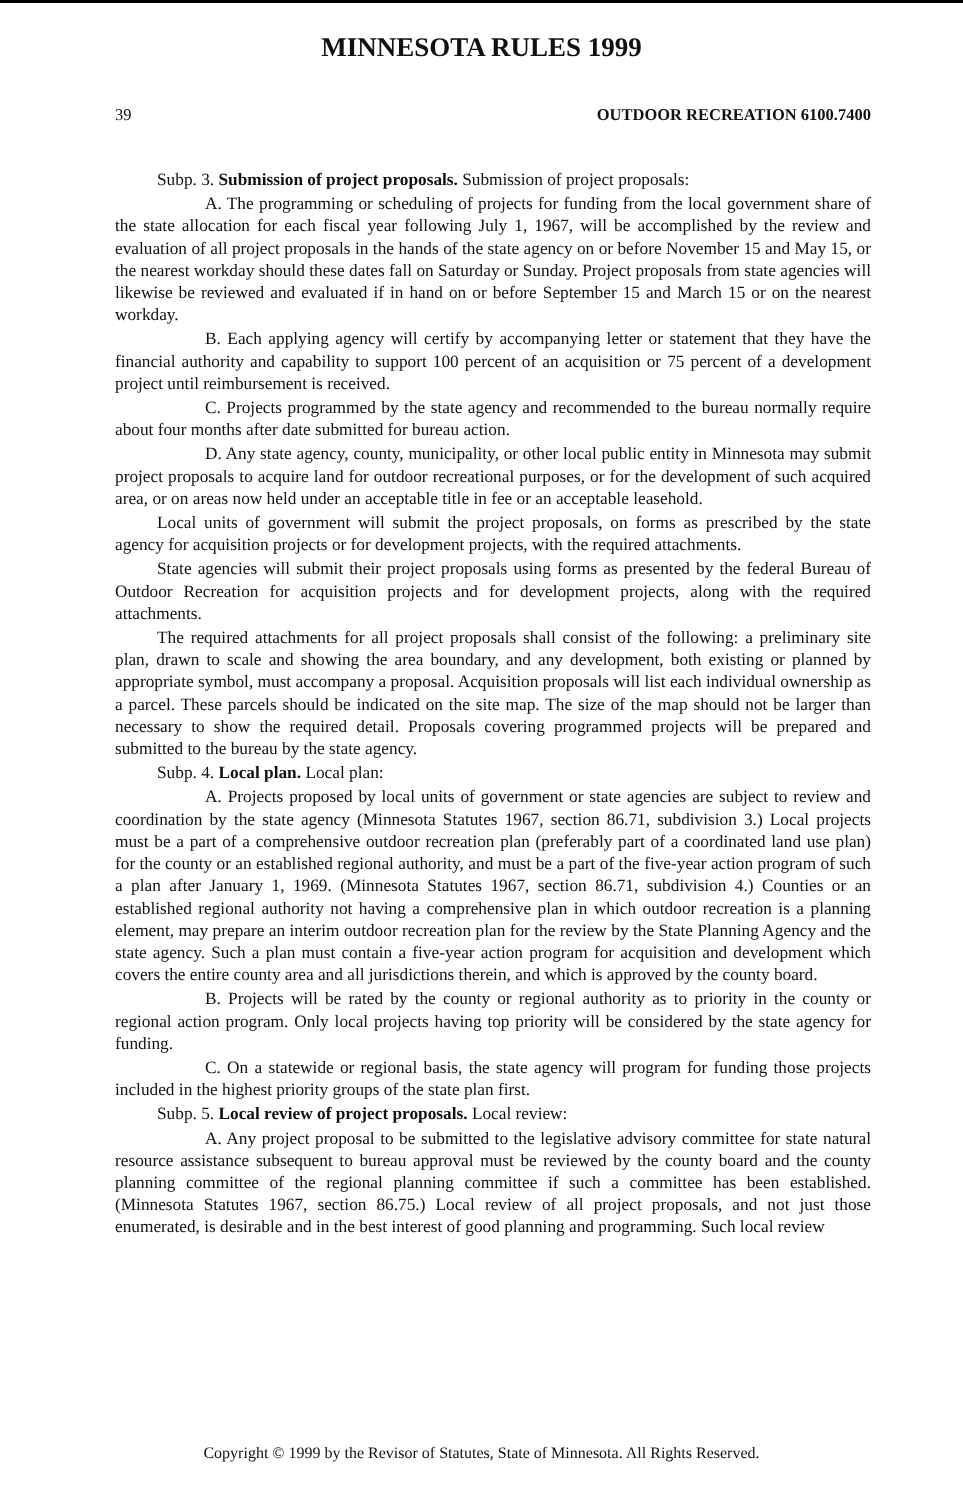MINNESOTA RULES 1999
39 OUTDOOR RECREATION 6100.7400
Subp. 3. Submission of project proposals. Submission of project proposals:
A. The programming or scheduling of projects for funding from the local government share of the state allocation for each fiscal year following July 1, 1967, will be accomplished by the review and evaluation of all project proposals in the hands of the state agency on or before November 15 and May 15, or the nearest workday should these dates fall on Saturday or Sunday. Project proposals from state agencies will likewise be reviewed and evaluated if in hand on or before September 15 and March 15 or on the nearest workday.
B. Each applying agency will certify by accompanying letter or statement that they have the financial authority and capability to support 100 percent of an acquisition or 75 percent of a development project until reimbursement is received.
C. Projects programmed by the state agency and recommended to the bureau normally require about four months after date submitted for bureau action.
D. Any state agency, county, municipality, or other local public entity in Minnesota may submit project proposals to acquire land for outdoor recreational purposes, or for the development of such acquired area, or on areas now held under an acceptable title in fee or an acceptable leasehold.
Local units of government will submit the project proposals, on forms as prescribed by the state agency for acquisition projects or for development projects, with the required attachments.
State agencies will submit their project proposals using forms as presented by the federal Bureau of Outdoor Recreation for acquisition projects and for development projects, along with the required attachments.
The required attachments for all project proposals shall consist of the following: a preliminary site plan, drawn to scale and showing the area boundary, and any development, both existing or planned by appropriate symbol, must accompany a proposal. Acquisition proposals will list each individual ownership as a parcel. These parcels should be indicated on the site map. The size of the map should not be larger than necessary to show the required detail. Proposals covering programmed projects will be prepared and submitted to the bureau by the state agency.
Subp. 4. Local plan. Local plan:
A. Projects proposed by local units of government or state agencies are subject to review and coordination by the state agency (Minnesota Statutes 1967, section 86.71, subdivision 3.) Local projects must be a part of a comprehensive outdoor recreation plan (preferably part of a coordinated land use plan) for the county or an established regional authority, and must be a part of the five-year action program of such a plan after January 1, 1969. (Minnesota Statutes 1967, section 86.71, subdivision 4.) Counties or an established regional authority not having a comprehensive plan in which outdoor recreation is a planning element, may prepare an interim outdoor recreation plan for the review by the State Planning Agency and the state agency. Such a plan must contain a five-year action program for acquisition and development which covers the entire county area and all jurisdictions therein, and which is approved by the county board.
B. Projects will be rated by the county or regional authority as to priority in the county or regional action program. Only local projects having top priority will be considered by the state agency for funding.
C. On a statewide or regional basis, the state agency will program for funding those projects included in the highest priority groups of the state plan first.
Subp. 5. Local review of project proposals. Local review:
A. Any project proposal to be submitted to the legislative advisory committee for state natural resource assistance subsequent to bureau approval must be reviewed by the county board and the county planning committee of the regional planning committee if such a committee has been established. (Minnesota Statutes 1967, section 86.75.) Local review of all project proposals, and not just those enumerated, is desirable and in the best interest of good planning and programming. Such local review
Copyright © 1999 by the Revisor of Statutes, State of Minnesota. All Rights Reserved.